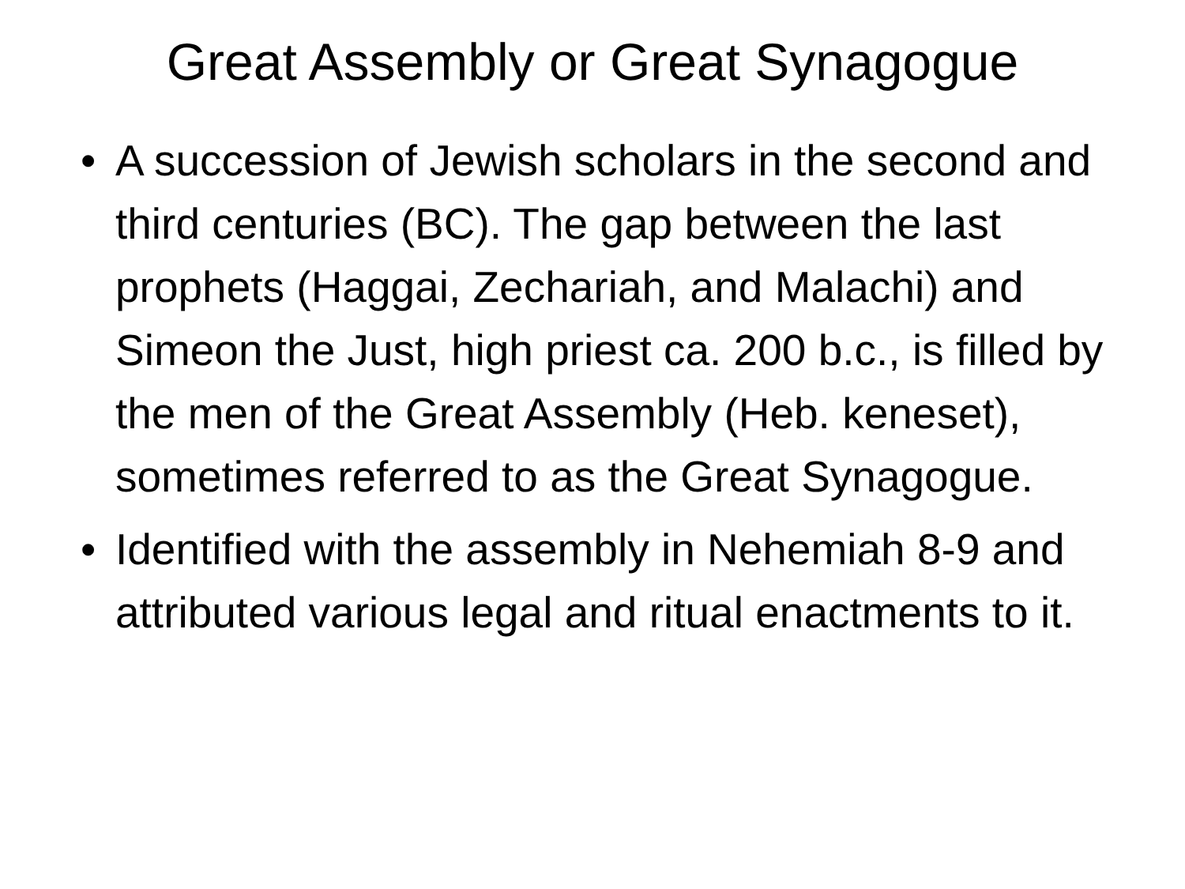Great Assembly or Great Synagogue
• A succession of Jewish scholars in the second and third centuries (BC). The gap between the last prophets (Haggai, Zechariah, and Malachi) and Simeon the Just, high priest ca. 200 b.c., is filled by the men of the Great Assembly (Heb. keneset), sometimes referred to as the Great Synagogue.
• Identified with the assembly in Nehemiah 8-9 and attributed various legal and ritual enactments to it.